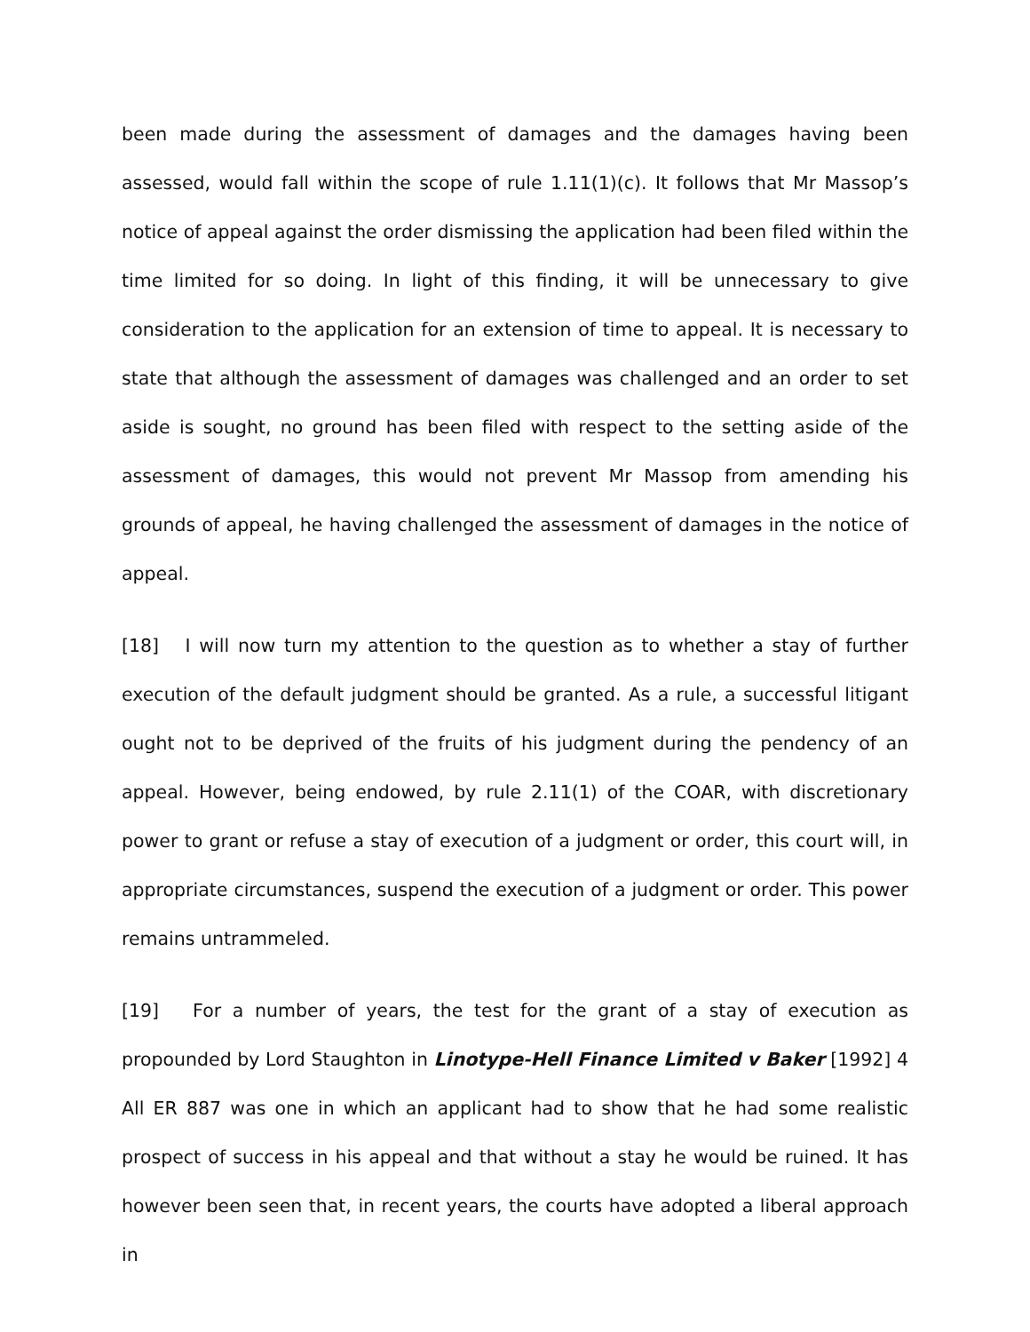been made during the assessment of damages and the damages having been assessed, would fall within the scope of rule 1.11(1)(c). It follows that Mr Massop’s notice of appeal against the order dismissing the application had been filed within the time limited for so doing. In light of this finding, it will be unnecessary to give consideration to the application for an extension of time to appeal. It is necessary to state that although the assessment of damages was challenged and an order to set aside is sought, no ground has been filed with respect to the setting aside of the assessment of damages, this would not prevent Mr Massop from amending his grounds of appeal, he having challenged the assessment of damages in the notice of appeal.
[18] I will now turn my attention to the question as to whether a stay of further execution of the default judgment should be granted. As a rule, a successful litigant ought not to be deprived of the fruits of his judgment during the pendency of an appeal. However, being endowed, by rule 2.11(1) of the COAR, with discretionary power to grant or refuse a stay of execution of a judgment or order, this court will, in appropriate circumstances, suspend the execution of a judgment or order. This power remains untrammeled.
[19] For a number of years, the test for the grant of a stay of execution as propounded by Lord Staughton in Linotype-Hell Finance Limited v Baker [1992] 4 All ER 887 was one in which an applicant had to show that he had some realistic prospect of success in his appeal and that without a stay he would be ruined. It has however been seen that, in recent years, the courts have adopted a liberal approach in